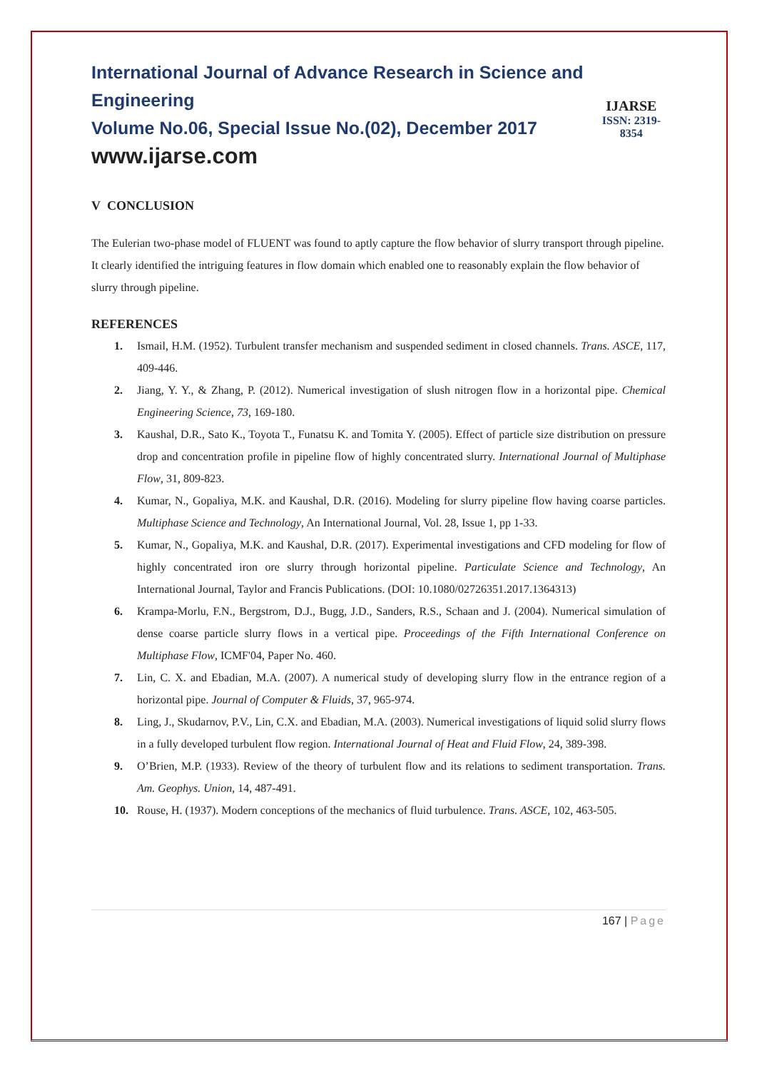International Journal of Advance Research in Science and Engineering
Volume No.06, Special Issue No.(02), December 2017
www.ijarse.com
IJARSE
ISSN: 2319-8354
V CONCLUSION
The Eulerian two-phase model of FLUENT was found to aptly capture the flow behavior of slurry transport through pipeline. It clearly identified the intriguing features in flow domain which enabled one to reasonably explain the flow behavior of slurry through pipeline.
REFERENCES
1. Ismail, H.M. (1952). Turbulent transfer mechanism and suspended sediment in closed channels. Trans. ASCE, 117, 409-446.
2. Jiang, Y. Y., & Zhang, P. (2012). Numerical investigation of slush nitrogen flow in a horizontal pipe. Chemical Engineering Science, 73, 169-180.
3. Kaushal, D.R., Sato K., Toyota T., Funatsu K. and Tomita Y. (2005). Effect of particle size distribution on pressure drop and concentration profile in pipeline flow of highly concentrated slurry. International Journal of Multiphase Flow, 31, 809-823.
4. Kumar, N., Gopaliya, M.K. and Kaushal, D.R. (2016). Modeling for slurry pipeline flow having coarse particles. Multiphase Science and Technology, An International Journal, Vol. 28, Issue 1, pp 1-33.
5. Kumar, N., Gopaliya, M.K. and Kaushal, D.R. (2017). Experimental investigations and CFD modeling for flow of highly concentrated iron ore slurry through horizontal pipeline. Particulate Science and Technology, An International Journal, Taylor and Francis Publications. (DOI: 10.1080/02726351.2017.1364313)
6. Krampa-Morlu, F.N., Bergstrom, D.J., Bugg, J.D., Sanders, R.S., Schaan and J. (2004). Numerical simulation of dense coarse particle slurry flows in a vertical pipe. Proceedings of the Fifth International Conference on Multiphase Flow, ICMF'04, Paper No. 460.
7. Lin, C. X. and Ebadian, M.A. (2007). A numerical study of developing slurry flow in the entrance region of a horizontal pipe. Journal of Computer & Fluids, 37, 965-974.
8. Ling, J., Skudarnov, P.V., Lin, C.X. and Ebadian, M.A. (2003). Numerical investigations of liquid solid slurry flows in a fully developed turbulent flow region. International Journal of Heat and Fluid Flow, 24, 389-398.
9. O’Brien, M.P. (1933). Review of the theory of turbulent flow and its relations to sediment transportation. Trans. Am. Geophys. Union, 14, 487-491.
10. Rouse, H. (1937). Modern conceptions of the mechanics of fluid turbulence. Trans. ASCE, 102, 463-505.
167 | Page